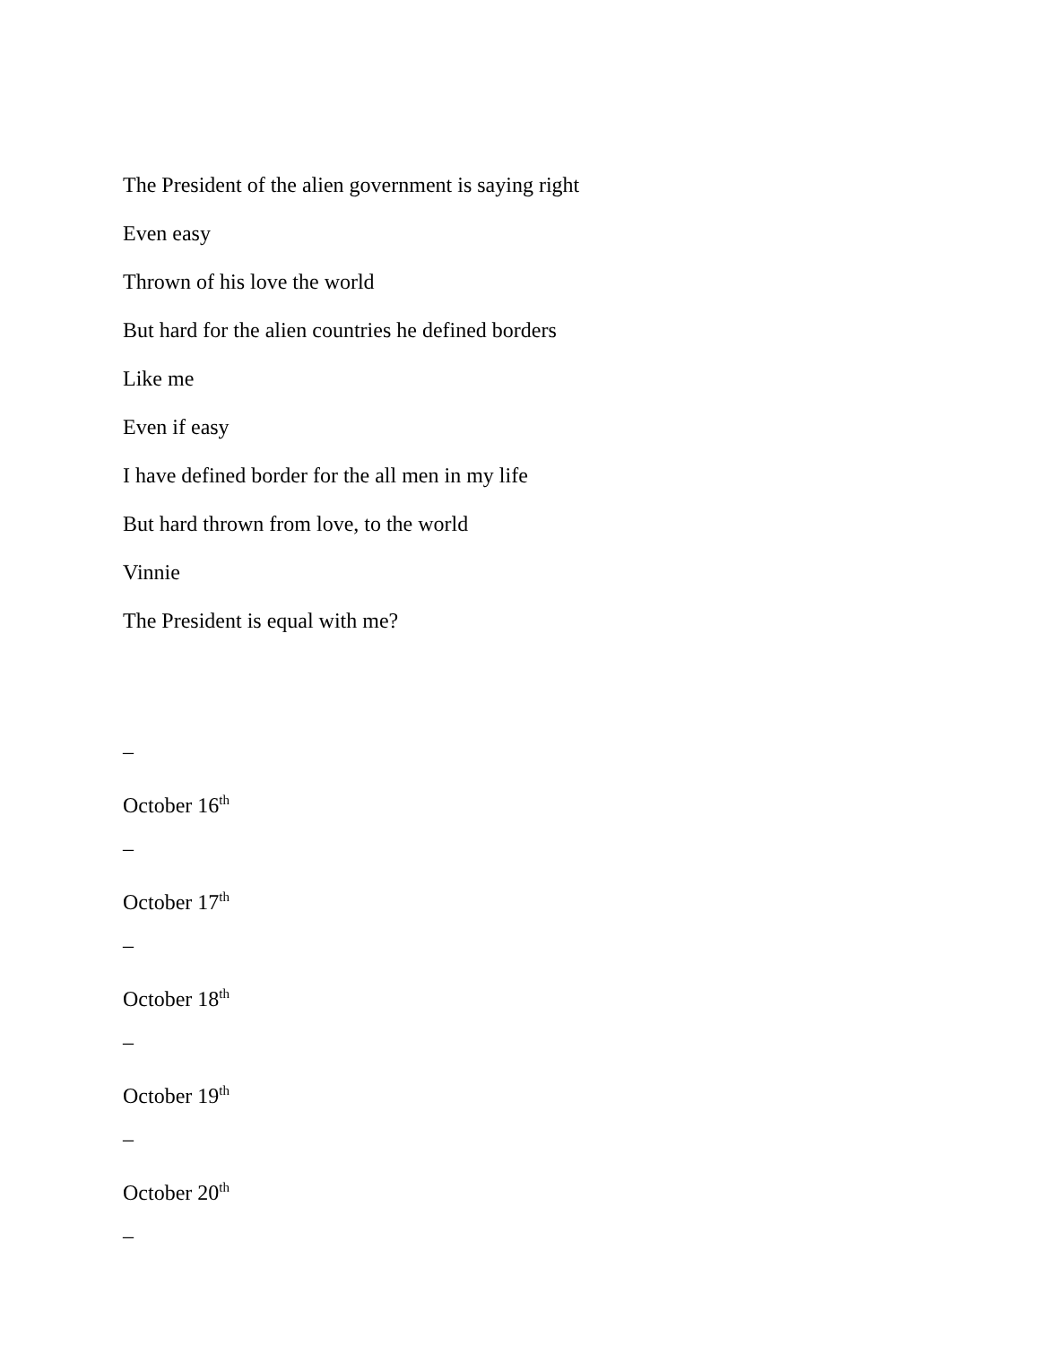The President of the alien government is saying right
Even easy
Thrown of his love the world
But hard for the alien countries he defined borders
Like me
Even if easy
I have defined border for the all men in my life
But hard thrown from love, to the world
Vinnie
The President is equal with me?
–
October 16<sup>th</sup>
–
October 17<sup>th</sup>
–
October 18<sup>th</sup>
–
October 19<sup>th</sup>
–
October 20<sup>th</sup>
–